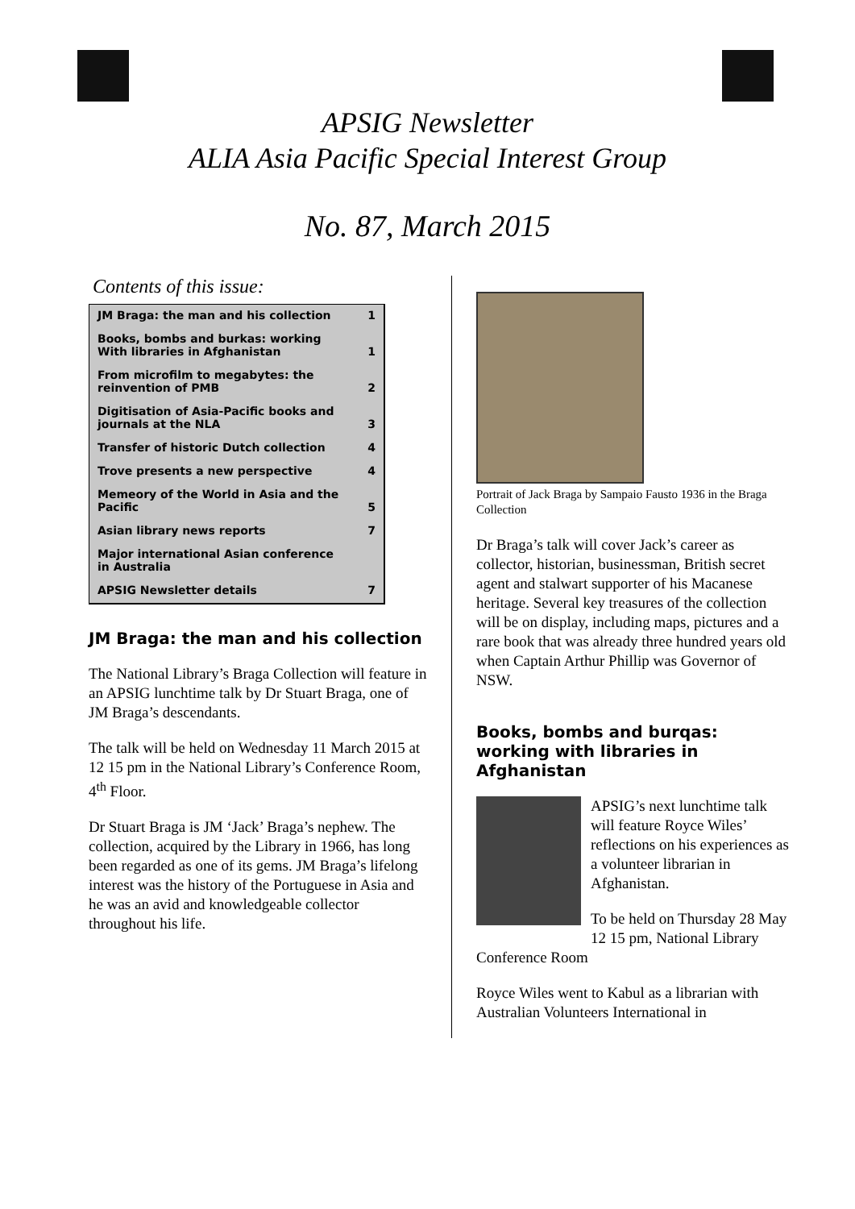APSIG Newsletter
ALIA Asia Pacific Special Interest Group
No. 87, March 2015
Contents of this issue:
| JM Braga: the man and his collection | 1 |
| Books, bombs and burkas: working With libraries in Afghanistan | 1 |
| From microfilm to megabytes: the reinvention of PMB | 2 |
| Digitisation of Asia-Pacific books and journals at the NLA | 3 |
| Transfer of historic Dutch collection | 4 |
| Trove presents a new perspective | 4 |
| Memeory of the World in Asia and the Pacific | 5 |
| Asian library news reports | 7 |
| Major international Asian conference in Australia | |
| APSIG Newsletter details | 7 |
JM Braga: the man and his collection
The National Library’s Braga Collection will feature in an APSIG lunchtime talk by Dr Stuart Braga, one of JM Braga’s descendants.
The talk will be held on Wednesday 11 March 2015 at 12 15 pm in the National Library’s Conference Room, 4<sup>th</sup> Floor.
Dr Stuart Braga is JM ‘Jack’ Braga’s nephew. The collection, acquired by the Library in 1966, has long been regarded as one of its gems. JM Braga’s lifelong interest was the history of the Portuguese in Asia and he was an avid and knowledgeable collector throughout his life.
Portrait of Jack Braga by Sampaio Fausto 1936 in the Braga Collection
Dr Braga’s talk will cover Jack’s career as collector, historian, businessman, British secret agent and stalwart supporter of his Macanese heritage. Several key treasures of the collection will be on display, including maps, pictures and a rare book that was already three hundred years old when Captain Arthur Phillip was Governor of NSW.
Books, bombs and burqas: working with libraries in Afghanistan
APSIG’s next lunchtime talk will feature Royce Wiles’ reflections on his experiences as a volunteer librarian in Afghanistan.
To be held on Thursday 28 May 12 15 pm, National Library Conference Room
Royce Wiles went to Kabul as a librarian with Australian Volunteers International in